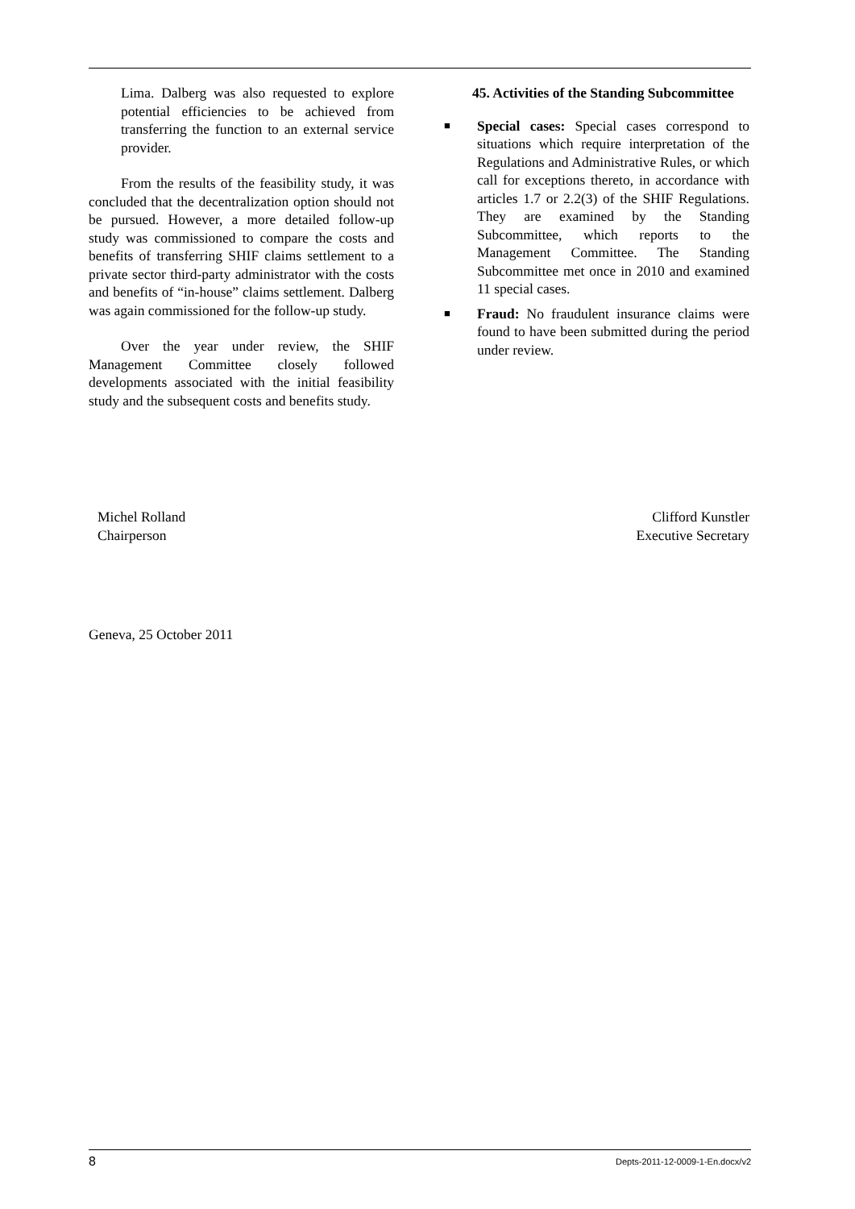Lima. Dalberg was also requested to explore potential efficiencies to be achieved from transferring the function to an external service provider.
From the results of the feasibility study, it was concluded that the decentralization option should not be pursued. However, a more detailed follow-up study was commissioned to compare the costs and benefits of transferring SHIF claims settlement to a private sector third-party administrator with the costs and benefits of “in-house” claims settlement. Dalberg was again commissioned for the follow-up study.
Over the year under review, the SHIF Management Committee closely followed developments associated with the initial feasibility study and the subsequent costs and benefits study.
45. Activities of the Standing Subcommittee
■ Special cases: Special cases correspond to situations which require interpretation of the Regulations and Administrative Rules, or which call for exceptions thereto, in accordance with articles 1.7 or 2.2(3) of the SHIF Regulations. They are examined by the Standing Subcommittee, which reports to the Management Committee. The Standing Subcommittee met once in 2010 and examined 11 special cases.
■ Fraud: No fraudulent insurance claims were found to have been submitted during the period under review.
Michel Rolland
Chairperson
Clifford Kunstler
Executive Secretary
Geneva, 25 October 2011
8 Depts-2011-12-0009-1-En.docx/v2